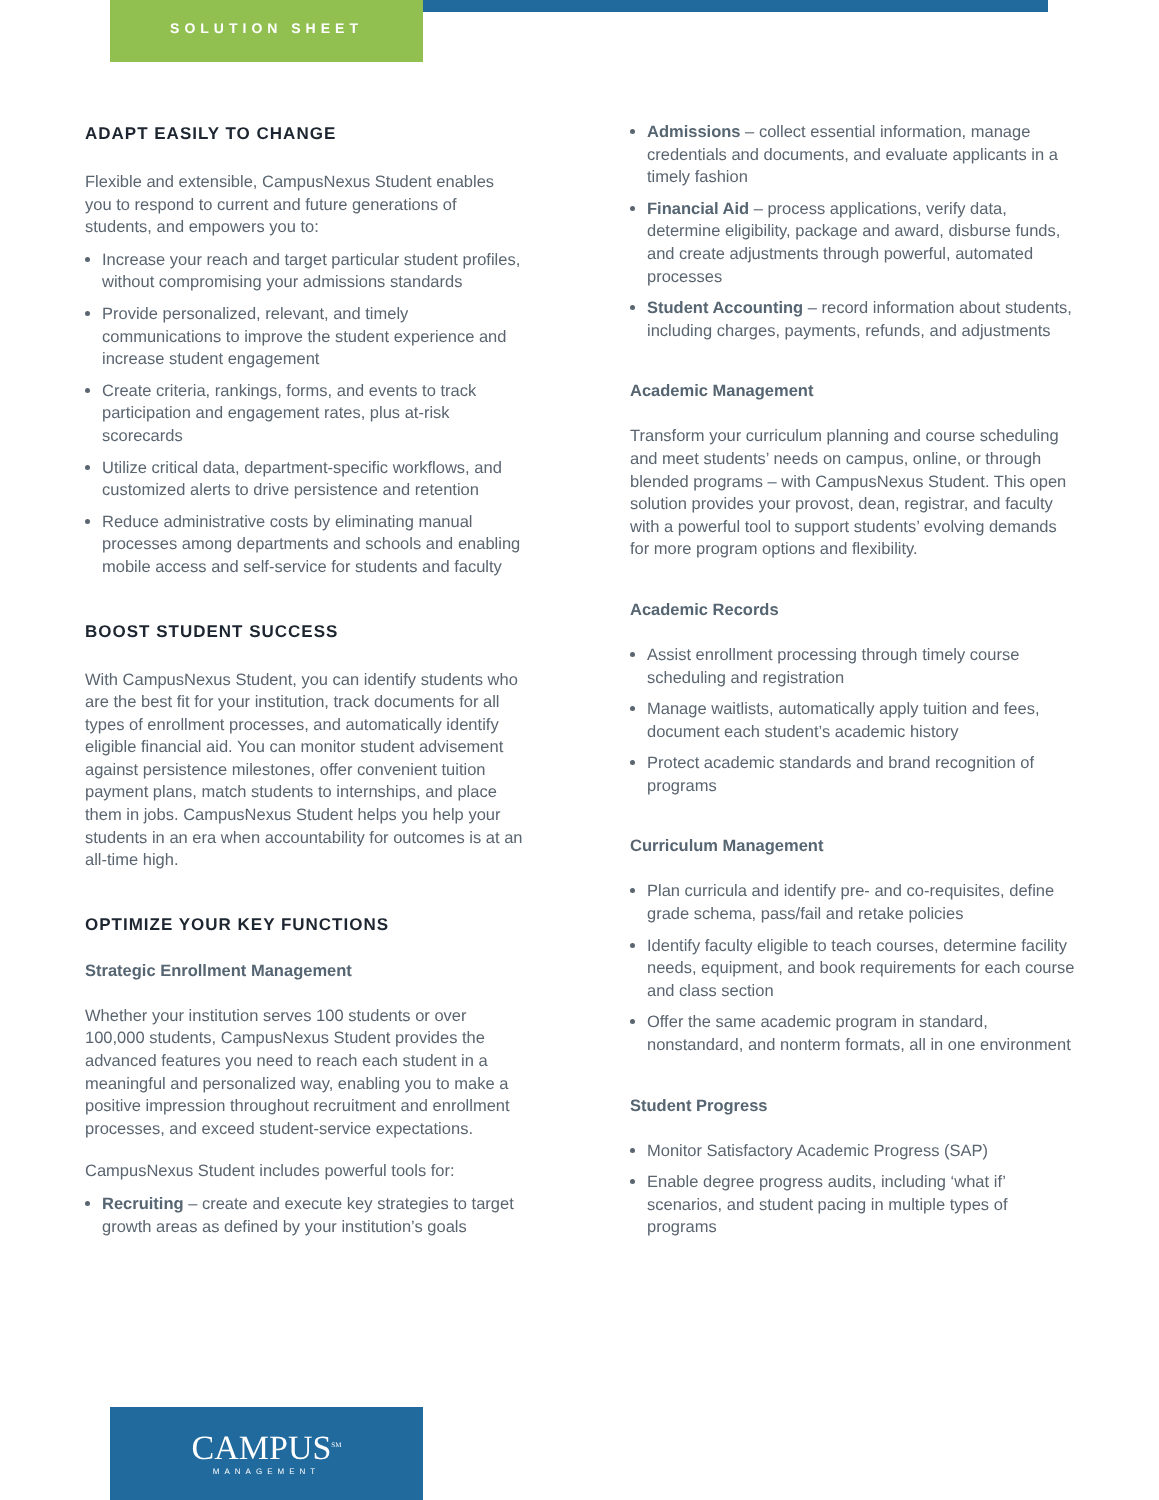SOLUTION SHEET
ADAPT EASILY TO CHANGE
Flexible and extensible, CampusNexus Student enables you to respond to current and future generations of students, and empowers you to:
Increase your reach and target particular student profiles, without compromising your admissions standards
Provide personalized, relevant, and timely communications to improve the student experience and increase student engagement
Create criteria, rankings, forms, and events to track participation and engagement rates, plus at-risk scorecards
Utilize critical data, department-specific workflows, and customized alerts to drive persistence and retention
Reduce administrative costs by eliminating manual processes among departments and schools and enabling mobile access and self-service for students and faculty
BOOST STUDENT SUCCESS
With CampusNexus Student, you can identify students who are the best fit for your institution, track documents for all types of enrollment processes, and automatically identify eligible financial aid. You can monitor student advisement against persistence milestones, offer convenient tuition payment plans, match students to internships, and place them in jobs. CampusNexus Student helps you help your students in an era when accountability for outcomes is at an all-time high.
OPTIMIZE YOUR KEY FUNCTIONS
Strategic Enrollment Management
Whether your institution serves 100 students or over 100,000 students, CampusNexus Student provides the advanced features you need to reach each student in a meaningful and personalized way, enabling you to make a positive impression throughout recruitment and enrollment processes, and exceed student-service expectations.
CampusNexus Student includes powerful tools for:
Recruiting – create and execute key strategies to target growth areas as defined by your institution’s goals
Admissions – collect essential information, manage credentials and documents, and evaluate applicants in a timely fashion
Financial Aid – process applications, verify data, determine eligibility, package and award, disburse funds, and create adjustments through powerful, automated processes
Student Accounting – record information about students, including charges, payments, refunds, and adjustments
Academic Management
Transform your curriculum planning and course scheduling and meet students’ needs on campus, online, or through blended programs – with CampusNexus Student. This open solution provides your provost, dean, registrar, and faculty with a powerful tool to support students’ evolving demands for more program options and flexibility.
Academic Records
Assist enrollment processing through timely course scheduling and registration
Manage waitlists, automatically apply tuition and fees, document each student’s academic history
Protect academic standards and brand recognition of programs
Curriculum Management
Plan curricula and identify pre- and co-requisites, define grade schema, pass/fail and retake policies
Identify faculty eligible to teach courses, determine facility needs, equipment, and book requirements for each course and class section
Offer the same academic program in standard, nonstandard, and nonterm formats, all in one environment
Student Progress
Monitor Satisfactory Academic Progress (SAP)
Enable degree progress audits, including ‘what if’ scenarios, and student pacing in multiple types of programs
CAMPUS<sup>SM</sup>
MANAGEMENT